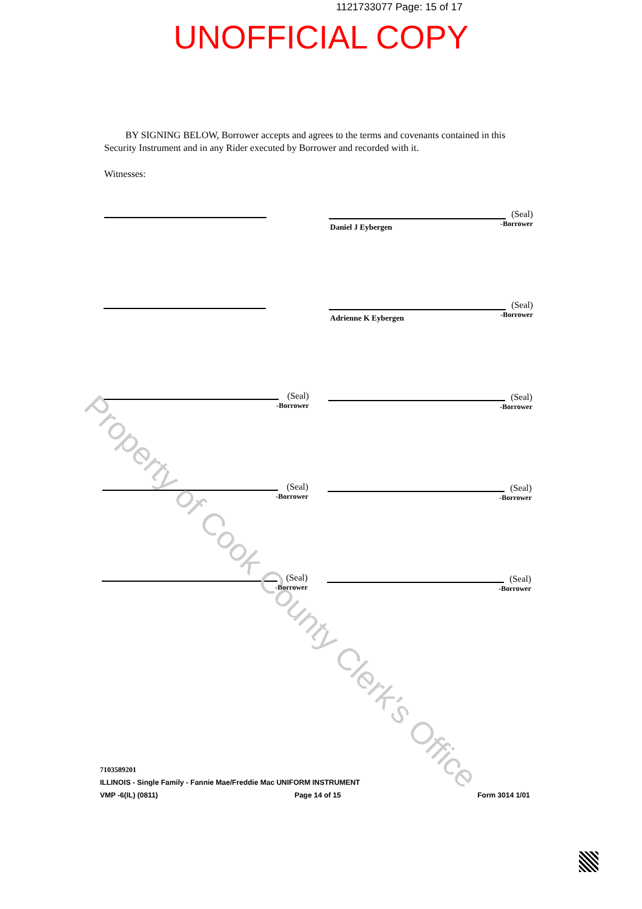1121733077 Page: 15 of 17
UNOFFICIAL COPY
BY SIGNING BELOW, Borrower accepts and agrees to the terms and covenants contained in this Security Instrument and in any Rider executed by Borrower and recorded with it.
Witnesses:
Daniel J Eybergen
(Seal)
-Borrower
Adrienne K Eybergen
(Seal)
-Borrower
(Seal)
-Borrower
(Seal)
-Borrower
(Seal)
-Borrower
(Seal)
-Borrower
(Seal)
-Borrower
(Seal)
-Borrower
Property of Cook County Clerk's Office
7103589201
ILLINOIS - Single Family - Fannie Mae/Freddie Mac UNIFORM INSTRUMENT
VMP -6(IL) (0811) Page 14 of 15 Form 3014 1/01